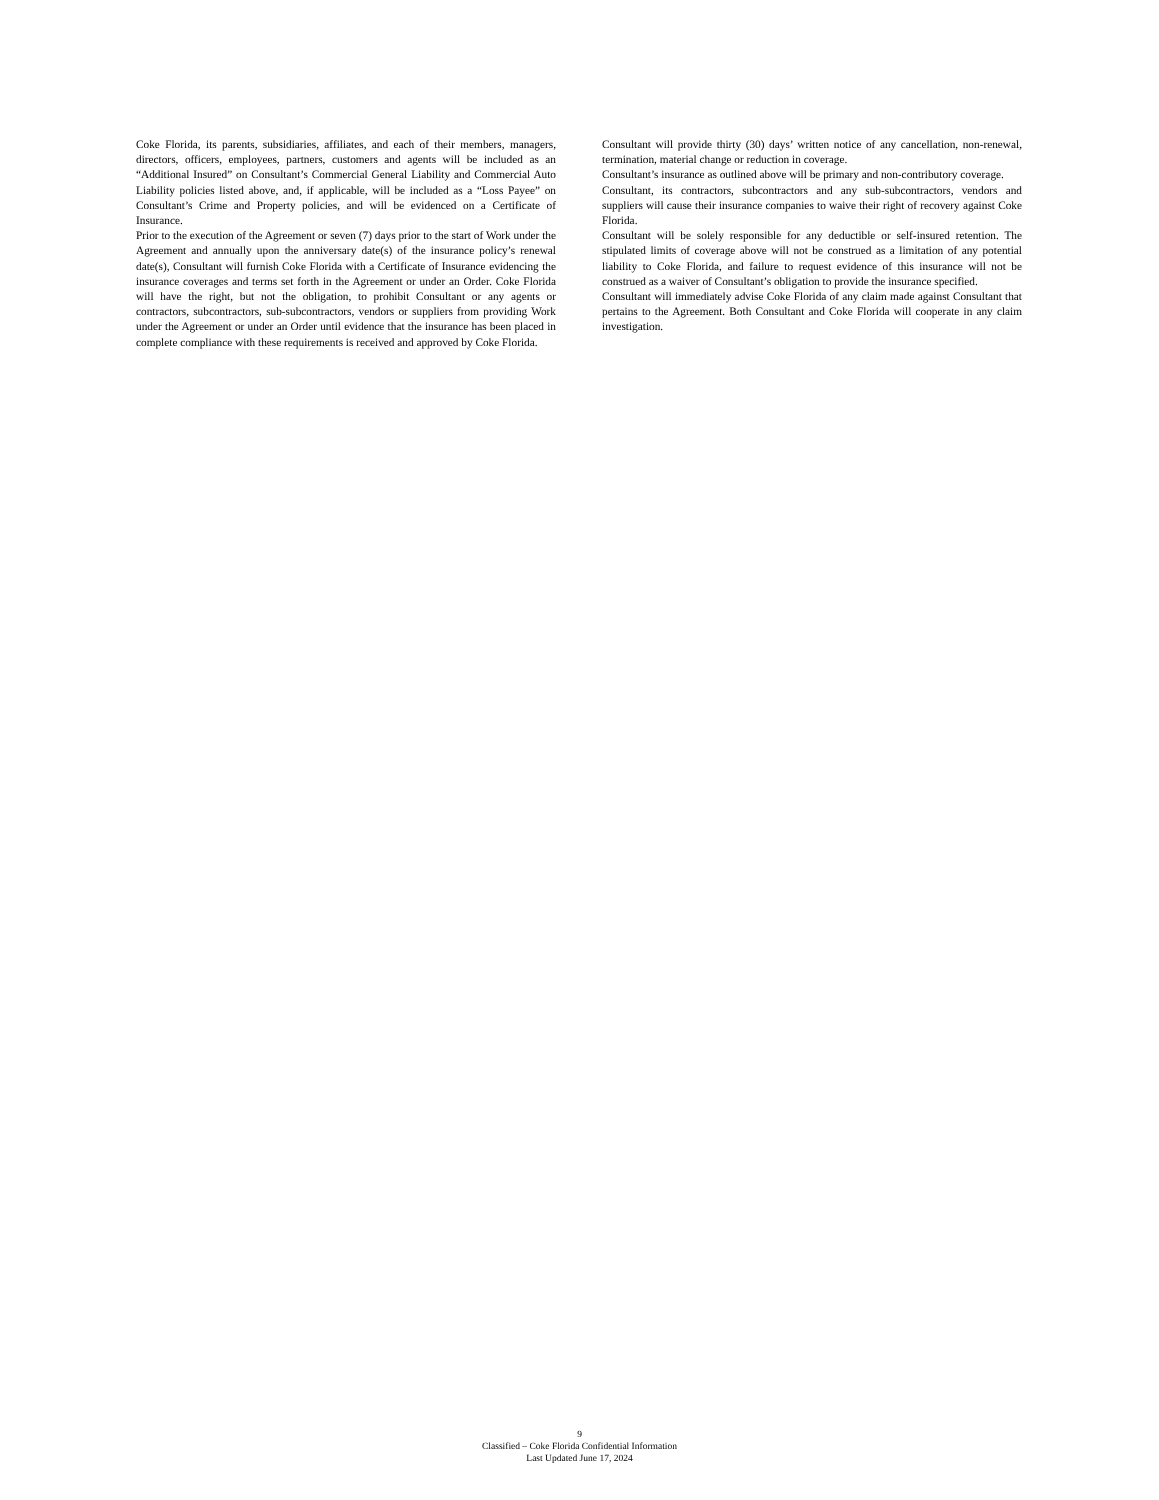Coke Florida, its parents, subsidiaries, affiliates, and each of their members, managers, directors, officers, employees, partners, customers and agents will be included as an “Additional Insured” on Consultant’s Commercial General Liability and Commercial Auto Liability policies listed above, and, if applicable, will be included as a “Loss Payee” on Consultant’s Crime and Property policies, and will be evidenced on a Certificate of Insurance.
Prior to the execution of the Agreement or seven (7) days prior to the start of Work under the Agreement and annually upon the anniversary date(s) of the insurance policy’s renewal date(s), Consultant will furnish Coke Florida with a Certificate of Insurance evidencing the insurance coverages and terms set forth in the Agreement or under an Order. Coke Florida will have the right, but not the obligation, to prohibit Consultant or any agents or contractors, subcontractors, sub-subcontractors, vendors or suppliers from providing Work under the Agreement or under an Order until evidence that the insurance has been placed in complete compliance with these requirements is received and approved by Coke Florida.
Consultant will provide thirty (30) days’ written notice of any cancellation, non-renewal, termination, material change or reduction in coverage.
Consultant’s insurance as outlined above will be primary and non-contributory coverage.
Consultant, its contractors, subcontractors and any sub-subcontractors, vendors and suppliers will cause their insurance companies to waive their right of recovery against Coke Florida.
Consultant will be solely responsible for any deductible or self-insured retention. The stipulated limits of coverage above will not be construed as a limitation of any potential liability to Coke Florida, and failure to request evidence of this insurance will not be construed as a waiver of Consultant’s obligation to provide the insurance specified.
Consultant will immediately advise Coke Florida of any claim made against Consultant that pertains to the Agreement. Both Consultant and Coke Florida will cooperate in any claim investigation.
9
Classified – Coke Florida Confidential Information
Last Updated June 17, 2024